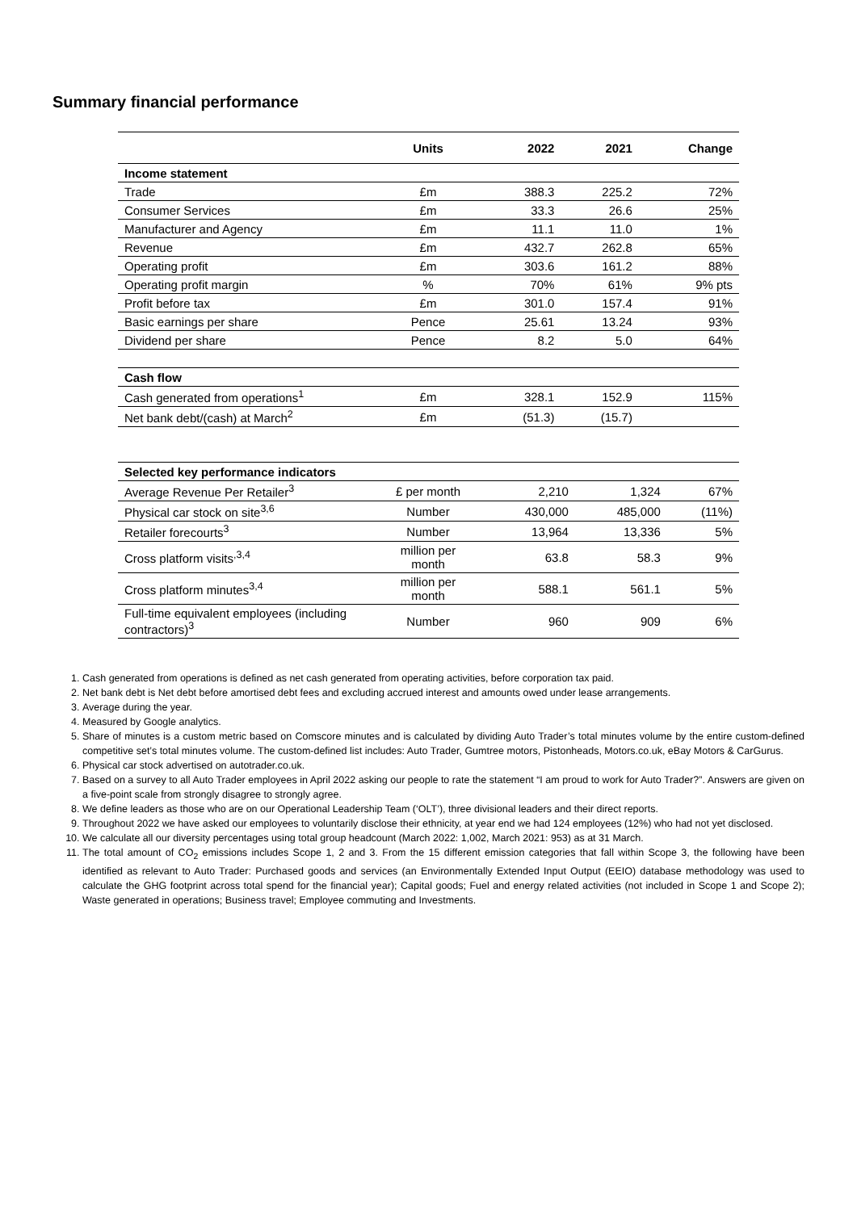Summary financial performance
| | Units | 2022 | 2021 | Change |
| --- | --- | --- | --- | --- |
| Income statement | | | | |
| Trade | £m | 388.3 | 225.2 | 72% |
| Consumer Services | £m | 33.3 | 26.6 | 25% |
| Manufacturer and Agency | £m | 11.1 | 11.0 | 1% |
| Revenue | £m | 432.7 | 262.8 | 65% |
| Operating profit | £m | 303.6 | 161.2 | 88% |
| Operating profit margin | % | 70% | 61% | 9% pts |
| Profit before tax | £m | 301.0 | 157.4 | 91% |
| Basic earnings per share | Pence | 25.61 | 13.24 | 93% |
| Dividend per share | Pence | 8.2 | 5.0 | 64% |
| Cash flow | | | | |
| Cash generated from operations<sup>1</sup> | £m | 328.1 | 152.9 | 115% |
| Net bank debt/(cash) at March<sup>2</sup> | £m | (51.3) | (15.7) | |
| Selected key performance indicators | | | | |
| Average Revenue Per Retailer<sup>3</sup> | £ per month | 2,210 | 1,324 | 67% |
| Physical car stock on site<sup>3,6</sup> | Number | 430,000 | 485,000 | (11%) |
| Retailer forecourts<sup>3</sup> | Number | 13,964 | 13,336 | 5% |
| Cross platform visits<sup>,3,4</sup> | million per month | 63.8 | 58.3 | 9% |
| Cross platform minutes<sup>3,4</sup> | million per month | 588.1 | 561.1 | 5% |
| Full-time equivalent employees (including contractors)<sup>3</sup> | Number | 960 | 909 | 6% |
1. Cash generated from operations is defined as net cash generated from operating activities, before corporation tax paid.
2. Net bank debt is Net debt before amortised debt fees and excluding accrued interest and amounts owed under lease arrangements.
3. Average during the year.
4. Measured by Google analytics.
5. Share of minutes is a custom metric based on Comscore minutes and is calculated by dividing Auto Trader’s total minutes volume by the entire custom-defined competitive set’s total minutes volume. The custom-defined list includes: Auto Trader, Gumtree motors, Pistonheads, Motors.co.uk, eBay Motors & CarGurus.
6. Physical car stock advertised on autotrader.co.uk.
7. Based on a survey to all Auto Trader employees in April 2022 asking our people to rate the statement “I am proud to work for Auto Trader?”. Answers are given on a five-point scale from strongly disagree to strongly agree.
8. We define leaders as those who are on our Operational Leadership Team (‘OLT’), three divisional leaders and their direct reports.
9. Throughout 2022 we have asked our employees to voluntarily disclose their ethnicity, at year end we had 124 employees (12%) who had not yet disclosed.
10. We calculate all our diversity percentages using total group headcount (March 2022: 1,002, March 2021: 953) as at 31 March.
11. The total amount of CO<sub>2</sub> emissions includes Scope 1, 2 and 3. From the 15 different emission categories that fall within Scope 3, the following have been identified as relevant to Auto Trader: Purchased goods and services (an Environmentally Extended Input Output (EEIO) database methodology was used to calculate the GHG footprint across total spend for the financial year); Capital goods; Fuel and energy related activities (not included in Scope 1 and Scope 2); Waste generated in operations; Business travel; Employee commuting and Investments.